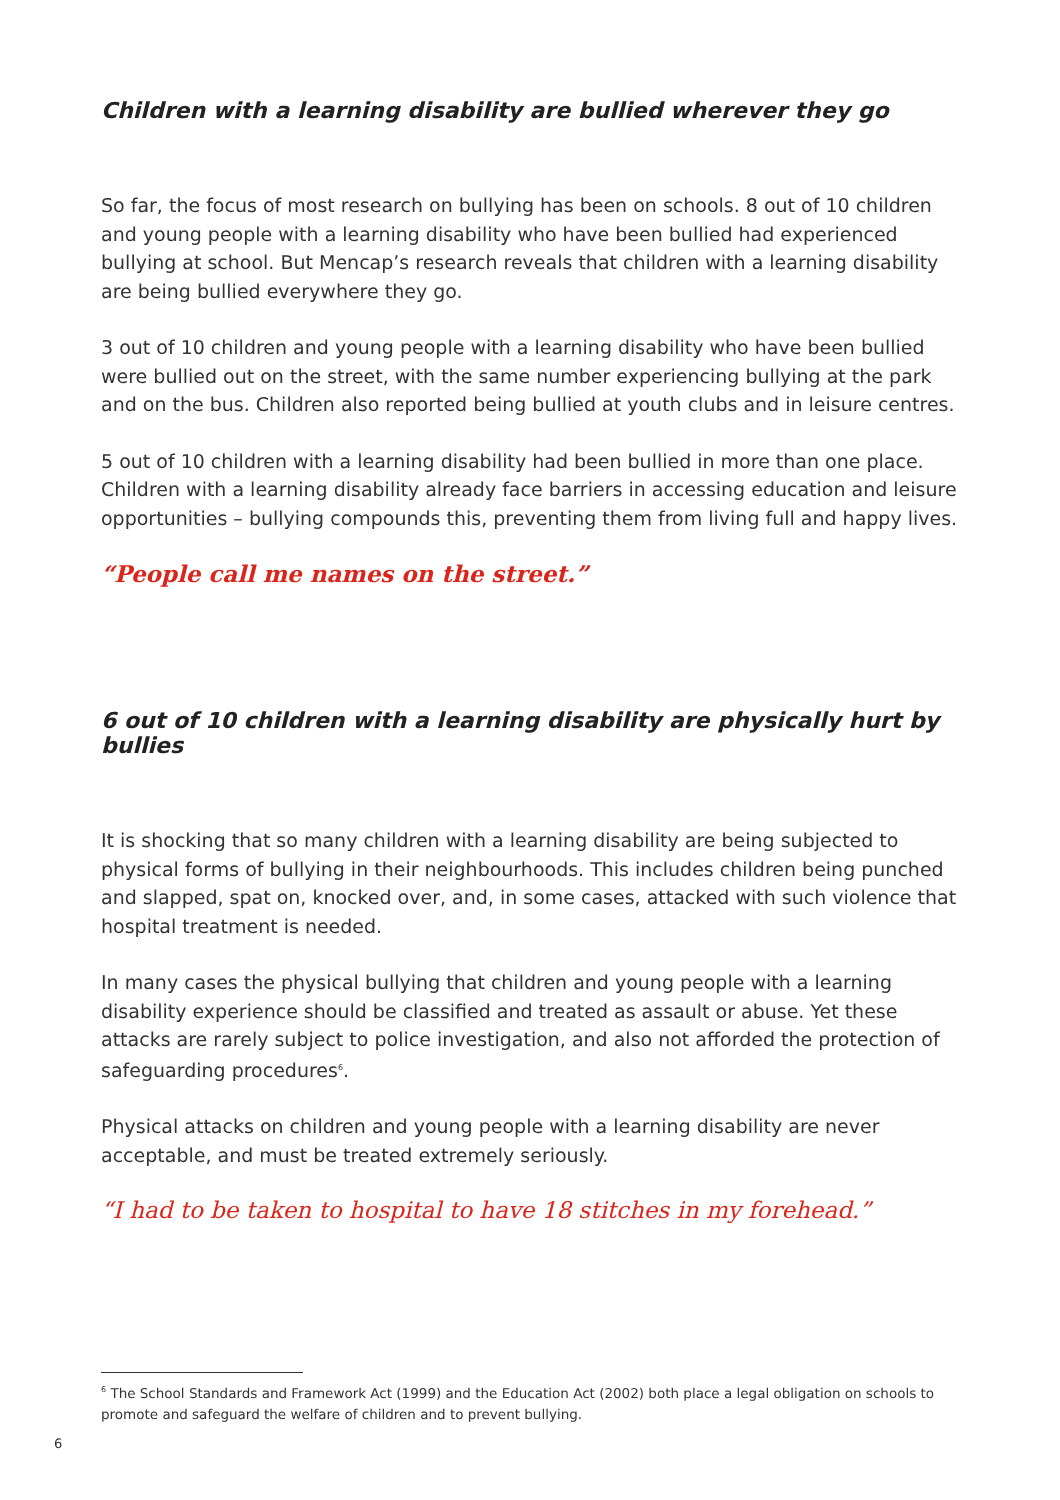Children with a learning disability are bullied wherever they go
So far, the focus of most research on bullying has been on schools. 8 out of 10 children and young people with a learning disability who have been bullied had experienced bullying at school. But Mencap’s research reveals that children with a learning disability are being bullied everywhere they go.
3 out of 10 children and young people with a learning disability who have been bullied were bullied out on the street, with the same number experiencing bullying at the park and on the bus. Children also reported being bullied at youth clubs and in leisure centres.
5 out of 10 children with a learning disability had been bullied in more than one place. Children with a learning disability already face barriers in accessing education and leisure opportunities – bullying compounds this, preventing them from living full and happy lives.
“People call me names on the street.”
6 out of 10 children with a learning disability are physically hurt by bullies
It is shocking that so many children with a learning disability are being subjected to physical forms of bullying in their neighbourhoods. This includes children being punched and slapped, spat on, knocked over, and, in some cases, attacked with such violence that hospital treatment is needed.
In many cases the physical bullying that children and young people with a learning disability experience should be classified and treated as assault or abuse. Yet these attacks are rarely subject to police investigation, and also not afforded the protection of safeguarding procedures<sup>6</sup>.
Physical attacks on children and young people with a learning disability are never acceptable, and must be treated extremely seriously.
“I had to be taken to hospital to have 18 stitches in my forehead.”
<sup>6</sup> The School Standards and Framework Act (1999) and the Education Act (2002) both place a legal obligation on schools to promote and safeguard the welfare of children and to prevent bullying.
6